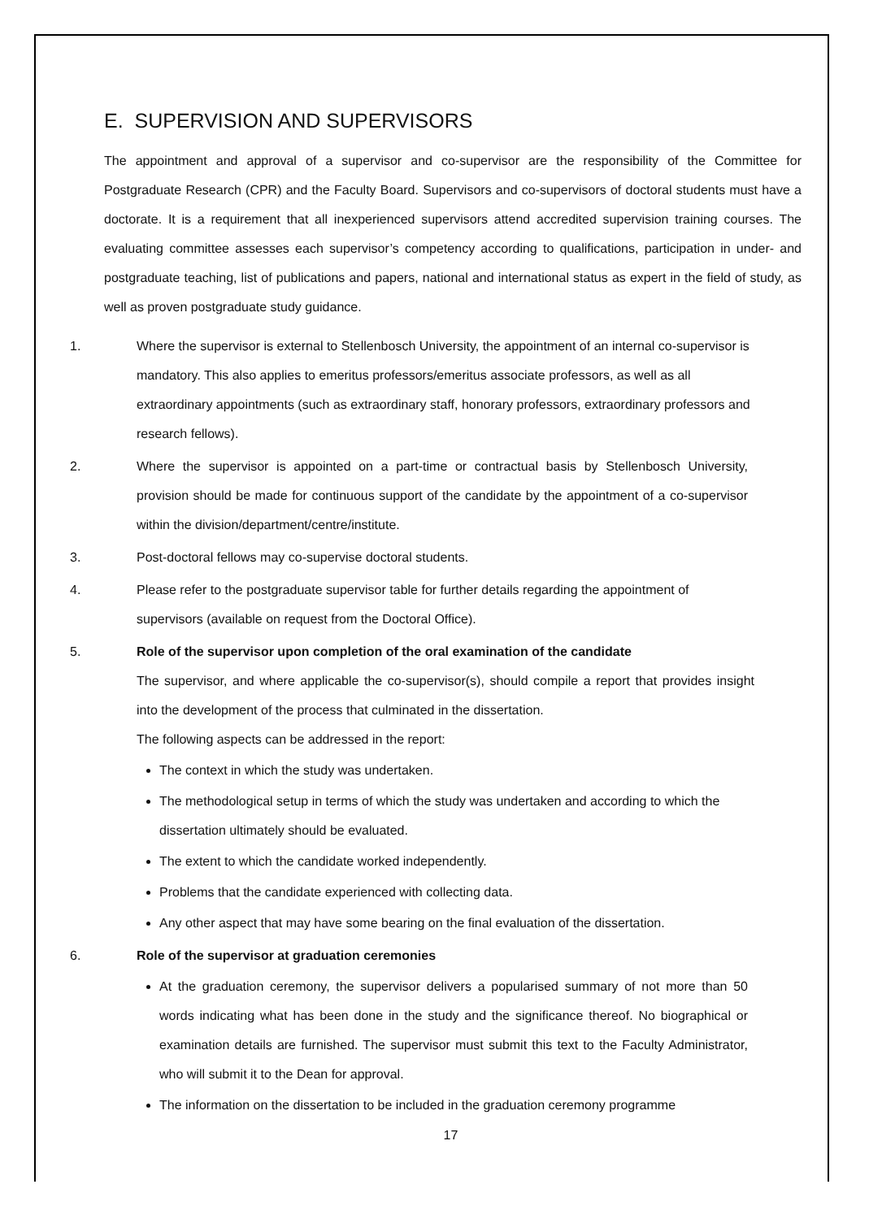E. SUPERVISION AND SUPERVISORS
The appointment and approval of a supervisor and co-supervisor are the responsibility of the Committee for Postgraduate Research (CPR) and the Faculty Board. Supervisors and co-supervisors of doctoral students must have a doctorate. It is a requirement that all inexperienced supervisors attend accredited supervision training courses. The evaluating committee assesses each supervisor’s competency according to qualifications, participation in under- and postgraduate teaching, list of publications and papers, national and international status as expert in the field of study, as well as proven postgraduate study guidance.
1. Where the supervisor is external to Stellenbosch University, the appointment of an internal co-supervisor is mandatory. This also applies to emeritus professors/emeritus associate professors, as well as all extraordinary appointments (such as extraordinary staff, honorary professors, extraordinary professors and research fellows).
2. Where the supervisor is appointed on a part-time or contractual basis by Stellenbosch University, provision should be made for continuous support of the candidate by the appointment of a co-supervisor within the division/department/centre/institute.
3. Post-doctoral fellows may co-supervise doctoral students.
4. Please refer to the postgraduate supervisor table for further details regarding the appointment of supervisors (available on request from the Doctoral Office).
5. Role of the supervisor upon completion of the oral examination of the candidate
The supervisor, and where applicable the co-supervisor(s), should compile a report that provides insight into the development of the process that culminated in the dissertation.
The following aspects can be addressed in the report:
The context in which the study was undertaken.
The methodological setup in terms of which the study was undertaken and according to which the dissertation ultimately should be evaluated.
The extent to which the candidate worked independently.
Problems that the candidate experienced with collecting data.
Any other aspect that may have some bearing on the final evaluation of the dissertation.
6. Role of the supervisor at graduation ceremonies
At the graduation ceremony, the supervisor delivers a popularised summary of not more than 50 words indicating what has been done in the study and the significance thereof. No biographical or examination details are furnished. The supervisor must submit this text to the Faculty Administrator, who will submit it to the Dean for approval.
The information on the dissertation to be included in the graduation ceremony programme
17